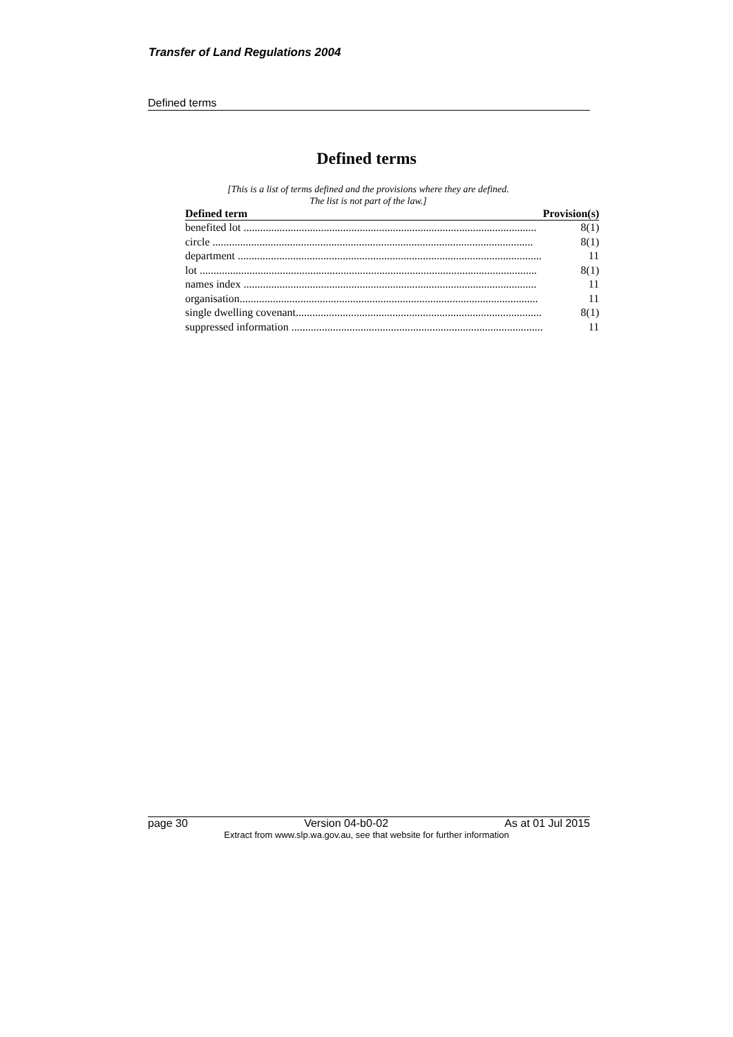Transfer of Land Regulations 2004
Defined terms
Defined terms
[This is a list of terms defined and the provisions where they are defined.
The list is not part of the law.]
| Defined term | Provision(s) |
| --- | --- |
| benefited lot .......................................................................................................... | 8(1) |
| circle .................................................................................................................... | 8(1) |
| department .............................................................................................................. | 11 |
| lot .......................................................................................................................... | 8(1) |
| names index .......................................................................................................... | 11 |
| organisation............................................................................................................ | 11 |
| single dwelling covenant......................................................................................... | 8(1) |
| suppressed information ........................................................................................... | 11 |
page 30 Version 04-b0-02 As at 01 Jul 2015
Extract from www.slp.wa.gov.au, see that website for further information